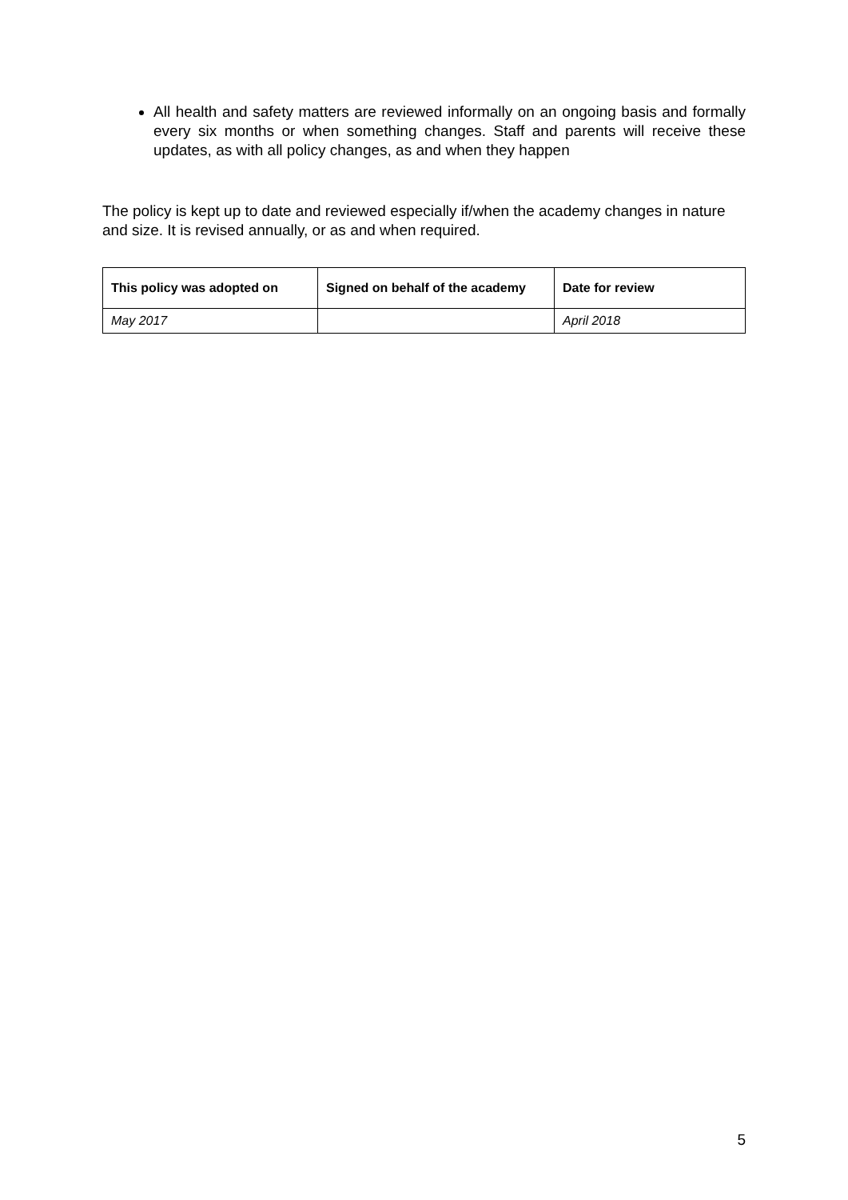All health and safety matters are reviewed informally on an ongoing basis and formally every six months or when something changes. Staff and parents will receive these updates, as with all policy changes, as and when they happen
The policy is kept up to date and reviewed especially if/when the academy changes in nature and size. It is revised annually, or as and when required.
| This policy was adopted on | Signed on behalf of the academy | Date for review |
| --- | --- | --- |
| May 2017 | | April 2018 |
5